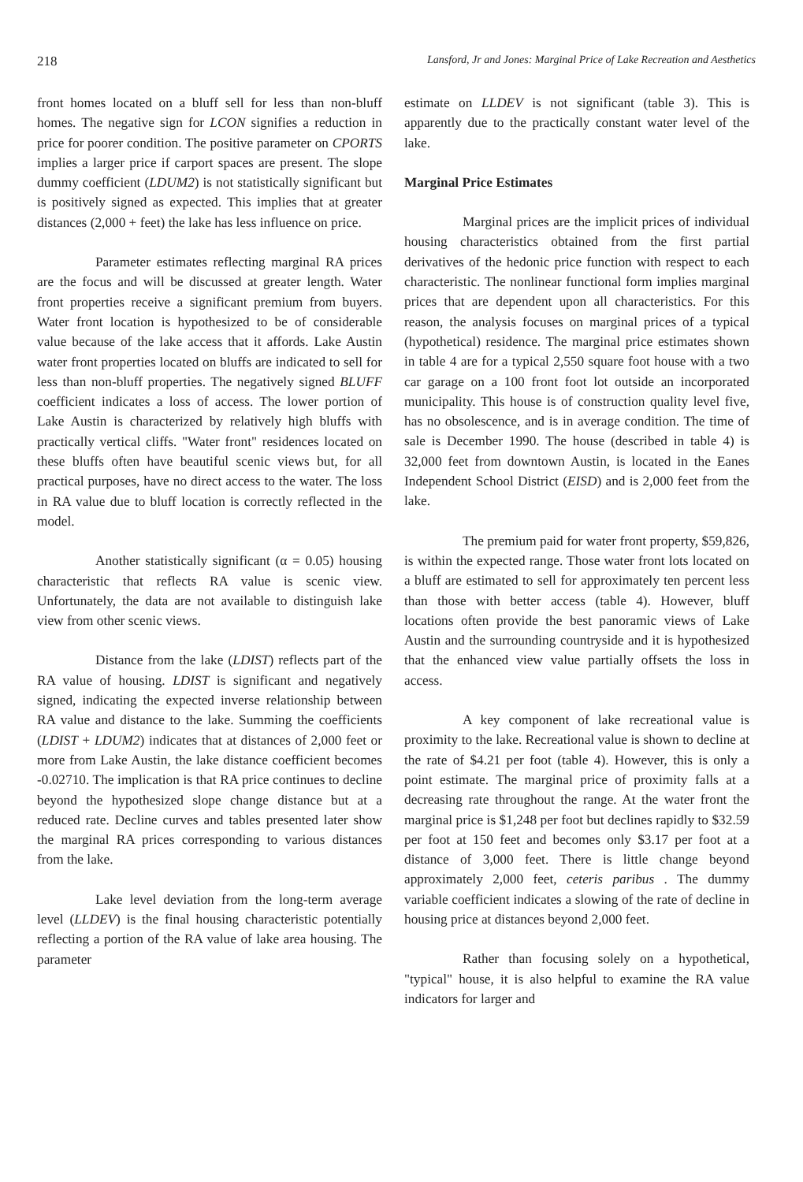218 Lansford, Jr and Jones: Marginal Price of Lake Recreation and Aesthetics
front homes located on a bluff sell for less than non-bluff homes. The negative sign for LCON signifies a reduction in price for poorer condition. The positive parameter on CPORTS implies a larger price if carport spaces are present. The slope dummy coefficient (LDUM2) is not statistically significant but is positively signed as expected. This implies that at greater distances (2,000 + feet) the lake has less influence on price.
Parameter estimates reflecting marginal RA prices are the focus and will be discussed at greater length. Water front properties receive a significant premium from buyers. Water front location is hypothesized to be of considerable value because of the lake access that it affords. Lake Austin water front properties located on bluffs are indicated to sell for less than non-bluff properties. The negatively signed BLUFF coefficient indicates a loss of access. The lower portion of Lake Austin is characterized by relatively high bluffs with practically vertical cliffs. "Water front" residences located on these bluffs often have beautiful scenic views but, for all practical purposes, have no direct access to the water. The loss in RA value due to bluff location is correctly reflected in the model.
Another statistically significant (α = 0.05) housing characteristic that reflects RA value is scenic view. Unfortunately, the data are not available to distinguish lake view from other scenic views.
Distance from the lake (LDIST) reflects part of the RA value of housing. LDIST is significant and negatively signed, indicating the expected inverse relationship between RA value and distance to the lake. Summing the coefficients (LDIST + LDUM2) indicates that at distances of 2,000 feet or more from Lake Austin, the lake distance coefficient becomes -0.02710. The implication is that RA price continues to decline beyond the hypothesized slope change distance but at a reduced rate. Decline curves and tables presented later show the marginal RA prices corresponding to various distances from the lake.
Lake level deviation from the long-term average level (LLDEV) is the final housing characteristic potentially reflecting a portion of the RA value of lake area housing. The parameter
estimate on LLDEV is not significant (table 3). This is apparently due to the practically constant water level of the lake.
Marginal Price Estimates
Marginal prices are the implicit prices of individual housing characteristics obtained from the first partial derivatives of the hedonic price function with respect to each characteristic. The nonlinear functional form implies marginal prices that are dependent upon all characteristics. For this reason, the analysis focuses on marginal prices of a typical (hypothetical) residence. The marginal price estimates shown in table 4 are for a typical 2,550 square foot house with a two car garage on a 100 front foot lot outside an incorporated municipality. This house is of construction quality level five, has no obsolescence, and is in average condition. The time of sale is December 1990. The house (described in table 4) is 32,000 feet from downtown Austin, is located in the Eanes Independent School District (EISD) and is 2,000 feet from the lake.
The premium paid for water front property, $59,826, is within the expected range. Those water front lots located on a bluff are estimated to sell for approximately ten percent less than those with better access (table 4). However, bluff locations often provide the best panoramic views of Lake Austin and the surrounding countryside and it is hypothesized that the enhanced view value partially offsets the loss in access.
A key component of lake recreational value is proximity to the lake. Recreational value is shown to decline at the rate of $4.21 per foot (table 4). However, this is only a point estimate. The marginal price of proximity falls at a decreasing rate throughout the range. At the water front the marginal price is $1,248 per foot but declines rapidly to $32.59 per foot at 150 feet and becomes only $3.17 per foot at a distance of 3,000 feet. There is little change beyond approximately 2,000 feet, ceteris paribus . The dummy variable coefficient indicates a slowing of the rate of decline in housing price at distances beyond 2,000 feet.
Rather than focusing solely on a hypothetical, "typical" house, it is also helpful to examine the RA value indicators for larger and